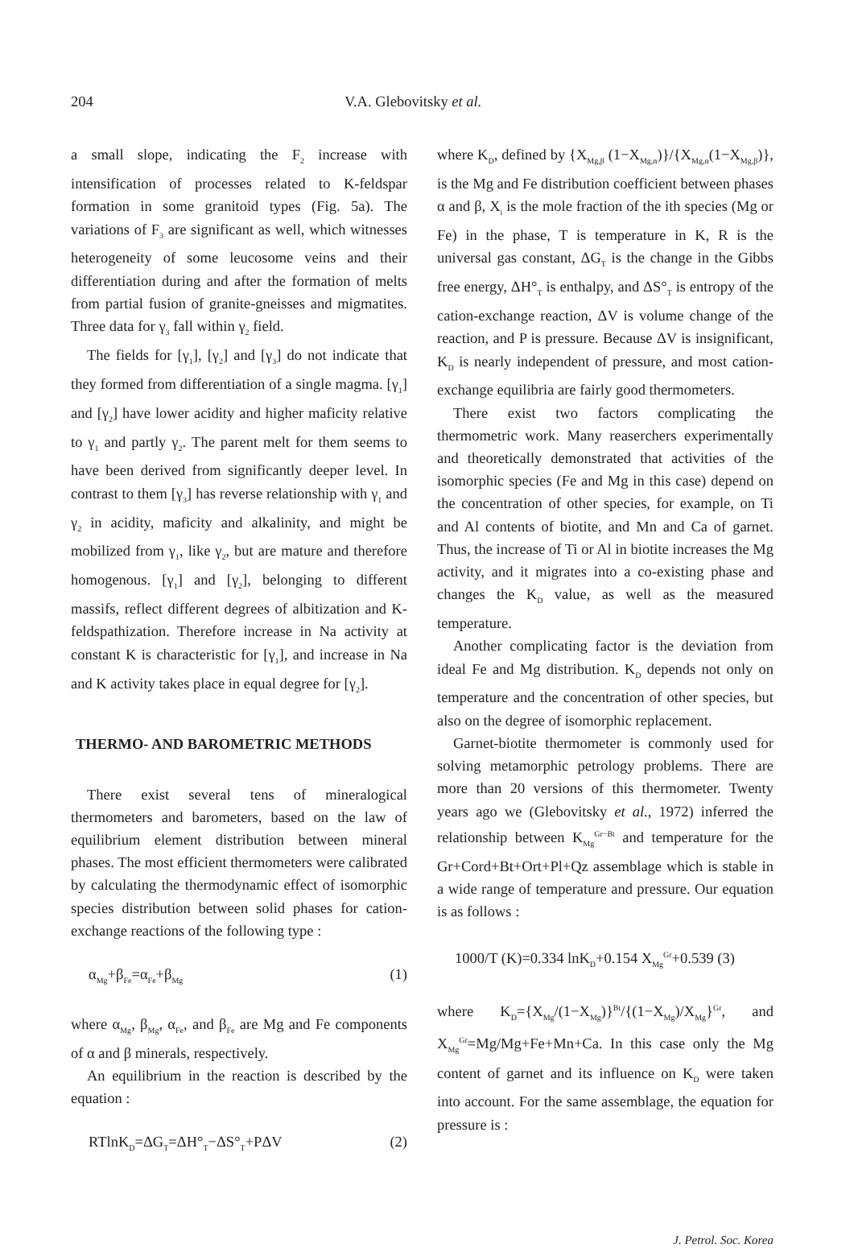204 V.A. Glebovitsky et al.
a small slope, indicating the F<sub>2</sub> increase with intensification of processes related to K-feldspar formation in some granitoid types (Fig. 5a). The variations of F<sub>3</sub> are significant as well, which witnesses heterogeneity of some leucosome veins and their differentiation during and after the formation of melts from partial fusion of granite-gneisses and migmatites. Three data for γ<sub>3</sub> fall within γ<sub>2</sub> field.
The fields for [γ<sub>1</sub>], [γ<sub>2</sub>] and [γ<sub>3</sub>] do not indicate that they formed from differentiation of a single magma. [γ<sub>1</sub>] and [γ<sub>2</sub>] have lower acidity and higher maficity relative to γ<sub>1</sub> and partly γ<sub>2</sub>. The parent melt for them seems to have been derived from significantly deeper level. In contrast to them [γ<sub>3</sub>] has reverse relationship with γ<sub>1</sub> and γ<sub>2</sub> in acidity, maficity and alkalinity, and might be mobilized from γ<sub>1</sub>, like γ<sub>2</sub>, but are mature and therefore homogenous. [γ<sub>1</sub>] and [γ<sub>2</sub>], belonging to different massifs, reflect different degrees of albitization and K-feldspathization. Therefore increase in Na activity at constant K is characteristic for [γ<sub>1</sub>], and increase in Na and K activity takes place in equal degree for [γ<sub>2</sub>].
THERMO- AND BAROMETRIC METHODS
There exist several tens of mineralogical thermometers and barometers, based on the law of equilibrium element distribution between mineral phases. The most efficient thermometers were calibrated by calculating the thermodynamic effect of isomorphic species distribution between solid phases for cation-exchange reactions of the following type :
α<sub>Mg</sub>+β<sub>Fe</sub>=α<sub>Fe</sub>+β<sub>Mg</sub> (1)
where α<sub>Mg</sub>, β<sub>Mg</sub>, α<sub>Fe</sub>, and β<sub>Fe</sub> are Mg and Fe components of α and β minerals, respectively.
An equilibrium in the reaction is described by the equation :
RTlnK<sub>D</sub>=ΔG<sub>T</sub>=ΔH°<sub>T</sub>−ΔS°<sub>T</sub>+PΔV (2)
where K<sub>D</sub>, defined by {X<sub>Mg,β</sub> (1−X<sub>Mg,α</sub>)}/{X<sub>Mg,α</sub>(1−X<sub>Mg,β</sub>)}, is the Mg and Fe distribution coefficient between phases α and β, X<sub>i</sub> is the mole fraction of the ith species (Mg or Fe) in the phase, T is temperature in K, R is the universal gas constant, ΔG<sub>T</sub> is the change in the Gibbs free energy, ΔH°<sub>T</sub> is enthalpy, and ΔS°<sub>T</sub> is entropy of the cation-exchange reaction, ΔV is volume change of the reaction, and P is pressure. Because ΔV is insignificant, K<sub>D</sub> is nearly independent of pressure, and most cation-exchange equilibria are fairly good thermometers.
There exist two factors complicating the thermometric work. Many reaserchers experimentally and theoretically demonstrated that activities of the isomorphic species (Fe and Mg in this case) depend on the concentration of other species, for example, on Ti and Al contents of biotite, and Mn and Ca of garnet. Thus, the increase of Ti or Al in biotite increases the Mg activity, and it migrates into a co-existing phase and changes the K<sub>D</sub> value, as well as the measured temperature.
Another complicating factor is the deviation from ideal Fe and Mg distribution. K<sub>D</sub> depends not only on temperature and the concentration of other species, but also on the degree of isomorphic replacement.
Garnet-biotite thermometer is commonly used for solving metamorphic petrology problems. There are more than 20 versions of this thermometer. Twenty years ago we (Glebovitsky et al., 1972) inferred the relationship between K<sub>Mg</sub><sup>Gr−Bt</sup> and temperature for the Gr+Cord+Bt+Ort+Pl+Qz assemblage which is stable in a wide range of temperature and pressure. Our equation is as follows :
1000/T (K)=0.334 lnK<sub>D</sub>+0.154 X<sub>Mg</sub><sup>Gr</sup>+0.539 (3)
where K<sub>D</sub>={X<sub>Mg</sub>/(1−X<sub>Mg</sub>)}<sup>Bt</sup>/{(1−X<sub>Mg</sub>)/X<sub>Mg</sub>}<sup>Gr</sup>, and X<sub>Mg</sub><sup>Gr</sup>=Mg/Mg+Fe+Mn+Ca. In this case only the Mg content of garnet and its influence on K<sub>D</sub> were taken into account. For the same assemblage, the equation for pressure is :
J. Petrol. Soc. Korea